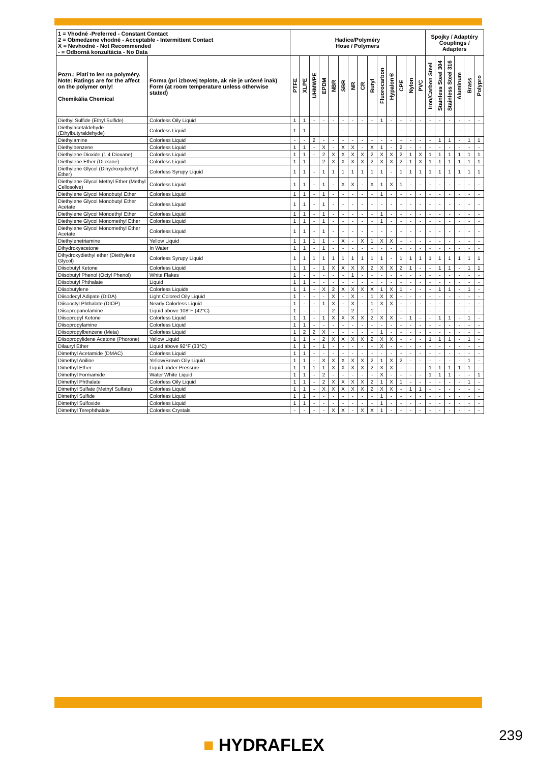| 1 = Vhodné -Preferred - Constant Contact 2 = Obmedzene vhodné - Acceptable - Intermittent Contact X = Nevhodné - Not Recommended - = Odborná konzultácia - No Data | | Hadice/Polyméry Hose / Polymers | | | | | | | | | | | | | | Spojky / Adaptéry Couplings / Adapters | | | | | |
| --- | --- | --- | --- | --- | --- | --- | --- | --- | --- | --- | --- | --- | --- | --- | --- | --- | --- | --- | --- | --- | --- |
| Pozn.: Platí to len na polyméry. Note: Ratings are for the affect on the polymer only! Chemikália Chemical | Forma (pri izbovej teplote, ak nie je určené inak) Form (at room temperature unless otherwise stated) | PTFE | XLPE | UHMWPE | EPDM | NBR | SBR | NR | CR | Butyl | Fluorocarbon | Hypalon® | CPE | Nylon | PVC | Iron/Carbon Steel | Stainless Steel 304 | Stainless Steel 316 | Aluminum | Brass | Polypro |
| Diethyl Sulfide (Ethyl Sulfide) | Colorless Oily Liquid | 1 | 1 | - | - | - | - | - | - | - | 1 | - | - | - | - | - | - | - | - | - | - |
| Diethylacetaldehyde (Ethylbutyraldehyde) | Colorless Liquid | 1 | 1 | - | - | - | - | - | - | - | - | - | - | - | - | - | - | - | - | - | - |
| Diethylamine | Colorless Liquid | - | - | 2 | - | - | - | - | - | - | - | - | - | - | - | - | 1 | 1 | - | 1 | 1 |
| Diethylbenzene | Colorless Liquid | 1 | 1 | - | X | - | X | X | - | X | 1 | - | 2 | - | - | - | - | - | - | - | - |
| Diethylene Dioxide (1,4 Dioxane) | Colorless Liquid | 1 | 1 | - | 2 | X | X | X | X | 2 | X | X | 2 | 1 | X | 1 | 1 | 1 | 1 | 1 | 1 |
| Diethylene Ether (Dioxane) | Colorless Liquid | 1 | 1 | - | 2 | X | X | X | X | 2 | X | X | 2 | 1 | X | 1 | 1 | 1 | 1 | 1 | 1 |
| Diethylene Glycol (Dihydroxydiethyl Ether) | Colorless Syrupy Liquid | 1 | 1 | - | 1 | 1 | 1 | 1 | 1 | 1 | 1 | - | 1 | 1 | 1 | 1 | 1 | 1 | 1 | 1 | 1 |
| Diethylene Glycol Methyl Ether (Methyl Cellosolve) | Colorless Liquid | 1 | 1 | - | 1 | - | X | X | - | X | 1 | X | 1 | - | - | - | - | - | - | - | - |
| Diethylene Glycol Monobutyl Ether | Colorless Liquid | 1 | 1 | - | 1 | - | - | - | - | - | 1 | - | - | - | - | - | - | - | - | - | - |
| Diethylene Glycol Monobutyl Ether Acetate | Colorless Liquid | 1 | 1 | - | 1 | - | - | - | - | - | - | - | - | - | - | - | - | - | - | - | - |
| Diethylene Glycol Monoethyl Ether | Colorless Liquid | 1 | 1 | - | 1 | - | - | - | - | - | 1 | - | - | - | - | - | - | - | - | - | - |
| Diethylene Glycol Monomethyl Ether | Colorless Liquid | 1 | 1 | - | 1 | - | - | - | - | - | 1 | - | - | - | - | - | - | - | - | - | - |
| Diethylene Glycol Monomethyl Ether Acetate | Colorless Liquid | 1 | 1 | - | 1 | - | - | - | - | - | - | - | - | - | - | - | - | - | - | - | - |
| Diethylenetriamine | Yellow Liquid | 1 | 1 | 1 | 1 | - | X | - | X | 1 | X | X | - | - | - | - | - | - | - | - | - |
| Dihydroxyacetone | In Water | 1 | 1 | - | 1 | - | - | - | - | - | - | - | - | - | - | - | - | - | - | - | - |
| Dihydroxydiethyl ether (Diethylene Glycol) | Colorless Syrupy Liquid | 1 | 1 | 1 | 1 | 1 | 1 | 1 | 1 | 1 | 1 | - | 1 | 1 | 1 | 1 | 1 | 1 | 1 | 1 | 1 |
| Diisobutyl Ketone | Colorless Liquid | 1 | 1 | - | 1 | X | X | X | X | 2 | X | X | 2 | 1 | - | - | 1 | 1 | - | 1 | 1 |
| Diisobutyl Phenol (Octyl Phenol) | White Flakes | 1 | - | - | - | - | - | 1 | - | - | - | - | - | - | - | - | - | - | - | - | - |
| Diisobutyl Phthalate | Liquid | 1 | 1 | - | - | - | - | - | - | - | - | - | - | - | - | - | - | - | - | - | - |
| Diisobutylene | Colorless Liquids | 1 | 1 | - | X | 2 | X | X | X | X | 1 | X | 1 | - | - | - | 1 | 1 | - | 1 | - |
| Diisodecyl Adipate (DIDA) | Light Colored Oily Liquid | 1 | - | - | - | X | - | X | - | 1 | X | X | - | - | - | - | - | - | - | - | - |
| Diisooctyl Phthalate (DIOP) | Nearly Colorless Liquid | 1 | - | - | 1 | X | - | X | - | 1 | X | X | - | - | - | - | - | - | - | - | - |
| Diisopropanolamine | Liquid above 108°F (42°C) | 1 | - | - | - | 2 | - | 2 | - | 1 | - | - | - | - | - | - | - | - | - | - | - |
| Diisopropyl Ketone | Colorless Liquid | 1 | 1 | - | 1 | X | X | X | X | 2 | X | X | - | 1 | - | - | 1 | 1 | - | 1 | - |
| Diisopropylamine | Colorless Liquid | 1 | 1 | - | - | - | - | - | - | - | - | - | - | - | - | - | - | - | - | - | - |
| Diisopropylbenzene (Meta) | Colorless Liquid | 1 | 2 | 2 | X | - | - | - | - | - | 1 | - | - | - | - | - | - | - | - | - | - |
| Diisopropylidene Acetone (Phorone) | Yellow Liquid | 1 | 1 | - | 2 | X | X | X | X | 2 | X | X | - | - | - | 1 | 1 | 1 | - | 1 | - |
| Dilauryl Ether | Liquid above 92°F (33°C) | 1 | 1 | - | 1 | - | - | - | - | - | X | - | - | - | - | - | - | - | - | - | - |
| Dimethyl Acetamide (DMAC) | Colorless Liquid | 1 | 1 | - | - | - | - | - | - | - | - | - | - | - | - | - | - | - | - | - | - |
| Dimethyl Aniline | Yellow/Brown Oily Liquid | 1 | 1 | - | X | X | X | X | X | 2 | 1 | X | 2 | - | - | - | - | - | - | 1 | - |
| Dimethyl Ether | Liquid under Pressure | 1 | 1 | 1 | 1 | X | X | X | X | 2 | X | X | - | - | - | 1 | 1 | 1 | 1 | 1 | - |
| Dimethyl Formamide | Water White Liquid | 1 | 1 | - | 2 | - | - | - | - | - | X | - | - | - | - | 1 | 1 | 1 | - | - | 1 |
| Dimethyl Phthalate | Colorless Oily Liquid | 1 | 1 | - | 2 | X | X | X | X | 2 | 1 | X | 1 | - | - | - | - | - | - | 1 | - |
| Dimethyl Sulfate (Methyl Sulfate) | Colorless Liquid | 1 | 1 | - | X | X | X | X | X | 2 | X | X | - | 1 | 1 | - | - | - | - | - | - |
| Dimethyl Sulfide | Colorless Liquid | 1 | 1 | - | - | - | - | - | - | - | 1 | - | - | - | - | - | - | - | - | - | - |
| Dimethyl Sulfoxide | Colorless Liquid | 1 | 1 | - | - | - | - | - | - | - | 1 | - | - | - | - | - | - | - | - | - | - |
| Dimethyl Terephthalate | Colorless Crystals | - | - | - | - | X | X | - | X | X | 1 | - | - | - | - | - | - | - | - | - | - |
■ HYDRAFLEX 239